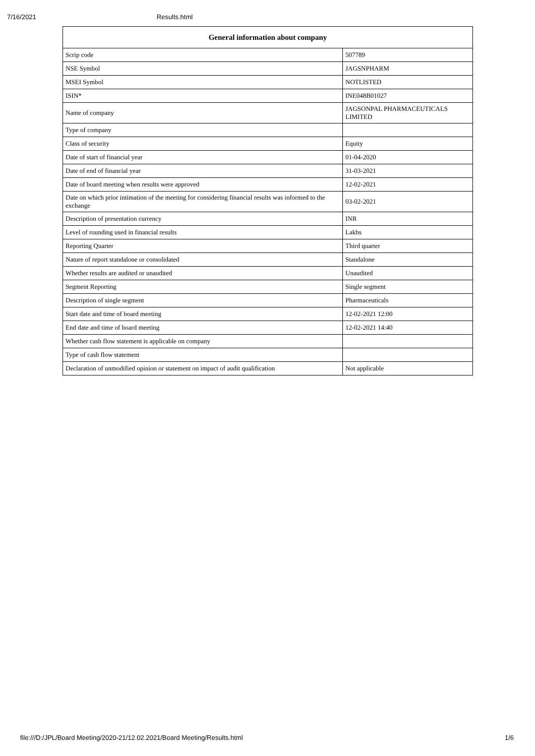7/16/2021 Results.html
| General information about company | |
| --- | --- |
| Scrip code | 507789 |
| NSE Symbol | JAGSNPHARM |
| MSEI Symbol | NOTLISTED |
| ISIN* | INE048B01027 |
| Name of company | JAGSONPAL PHARMACEUTICALS LIMITED |
| Type of company | |
| Class of security | Equity |
| Date of start of financial year | 01-04-2020 |
| Date of end of financial year | 31-03-2021 |
| Date of board meeting when results were approved | 12-02-2021 |
| Date on which prior intimation of the meeting for considering financial results was informed to the exchange | 03-02-2021 |
| Description of presentation currency | INR |
| Level of rounding used in financial results | Lakhs |
| Reporting Quarter | Third quarter |
| Nature of report standalone or consolidated | Standalone |
| Whether results are audited or unaudited | Unaudited |
| Segment Reporting | Single segment |
| Description of single segment | Pharmaceuticals |
| Start date and time of board meeting | 12-02-2021 12:00 |
| End date and time of board meeting | 12-02-2021 14:40 |
| Whether cash flow statement is applicable on company | |
| Type of cash flow statement | |
| Declaration of unmodified opinion or statement on impact of audit qualification | Not applicable |
file:///D:/JPL/Board Meeting/2020-21/12.02.2021/Board Meeting/Results.html 1/6